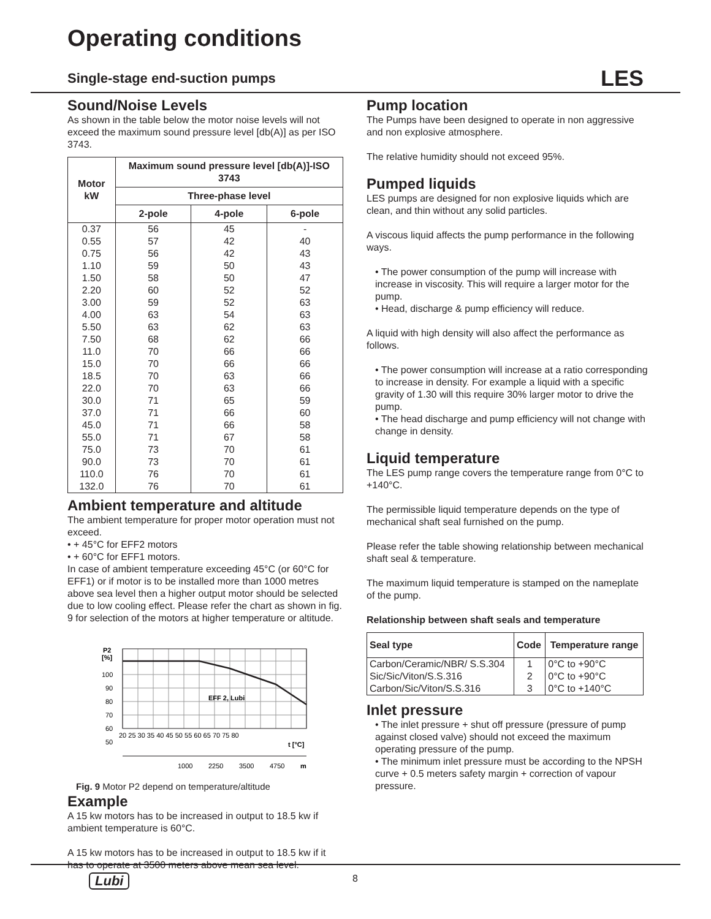Operating conditions
Single-stage end-suction pumps LES
Sound/Noise Levels
As shown in the table below the motor noise levels will not exceed the maximum sound pressure level [db(A)] as per ISO 3743.
| Motor kW | Maximum sound pressure level [db(A)]-ISO 3743 | | |
| --- | --- | --- | --- |
| | Three-phase level | | |
| | 2-pole | 4-pole | 6-pole |
| 0.37 | 56 | 45 | - |
| 0.55 | 57 | 42 | 40 |
| 0.75 | 56 | 42 | 43 |
| 1.10 | 59 | 50 | 43 |
| 1.50 | 58 | 50 | 47 |
| 2.20 | 60 | 52 | 52 |
| 3.00 | 59 | 52 | 63 |
| 4.00 | 63 | 54 | 63 |
| 5.50 | 63 | 62 | 63 |
| 7.50 | 68 | 62 | 66 |
| 11.0 | 70 | 66 | 66 |
| 15.0 | 70 | 66 | 66 |
| 18.5 | 70 | 63 | 66 |
| 22.0 | 70 | 63 | 66 |
| 30.0 | 71 | 65 | 59 |
| 37.0 | 71 | 66 | 60 |
| 45.0 | 71 | 66 | 58 |
| 55.0 | 71 | 67 | 58 |
| 75.0 | 73 | 70 | 61 |
| 90.0 | 73 | 70 | 61 |
| 110.0 | 76 | 70 | 61 |
| 132.0 | 76 | 70 | 61 |
Ambient temperature and altitude
The ambient temperature for proper motor operation must not exceed.
• + 45°C for EFF2 motors
• + 60°C for EFF1 motors.
In case of ambient temperature exceeding 45°C (or 60°C for EFF1) or if motor is to be installed more than 1000 metres above sea level then a higher output motor should be selected due to low cooling effect. Please refer the chart as shown in fig. 9 for selection of the motors at higher temperature or altitude.
EFF 2, Lubi
P2
[%]
100
90
80
70
60
50
20 25 30 35 40 45 50 55 60 65 70 75 80
t [°C]
1000
2250
3500
4750
m
Fig. 9 Motor P2 depend on temperature/altitude
Example
A 15 kw motors has to be increased in output to 18.5 kw if ambient temperature is 60°C.
A 15 kw motors has to be increased in output to 18.5 kw if it has to operate at 3500 meters above mean sea level.
Pump location
The Pumps have been designed to operate in non aggressive and non explosive atmosphere.
The relative humidity should not exceed 95%.
Pumped liquids
LES pumps are designed for non explosive liquids which are clean, and thin without any solid particles.
A viscous liquid affects the pump performance in the following ways.
• The power consumption of the pump will increase with increase in viscosity. This will require a larger motor for the pump.
• Head, discharge & pump efficiency will reduce.
A liquid with high density will also affect the performance as follows.
• The power consumption will increase at a ratio corresponding to increase in density. For example a liquid with a specific gravity of 1.30 will this require 30% larger motor to drive the pump.
• The head discharge and pump efficiency will not change with change in density.
Liquid temperature
The LES pump range covers the temperature range from 0°C to +140°C.
The permissible liquid temperature depends on the type of mechanical shaft seal furnished on the pump.
Please refer the table showing relationship between mechanical shaft seal & temperature.
The maximum liquid temperature is stamped on the nameplate of the pump.
Relationship between shaft seals and temperature
| Seal type | Code | Temperature range |
| --- | --- | --- |
| Carbon/Ceramic/NBR/ S.S.304 | 1 | 0°C to +90°C |
| Sic/Sic/Viton/S.S.316 | 2 | 0°C to +90°C |
| Carbon/Sic/Viton/S.S.316 | 3 | 0°C to +140°C |
Inlet pressure
• The inlet pressure + shut off pressure (pressure of pump against closed valve) should not exceed the maximum operating pressure of the pump.
• The minimum inlet pressure must be according to the NPSH curve + 0.5 meters safety margin + correction of vapour pressure.
Lubi 8